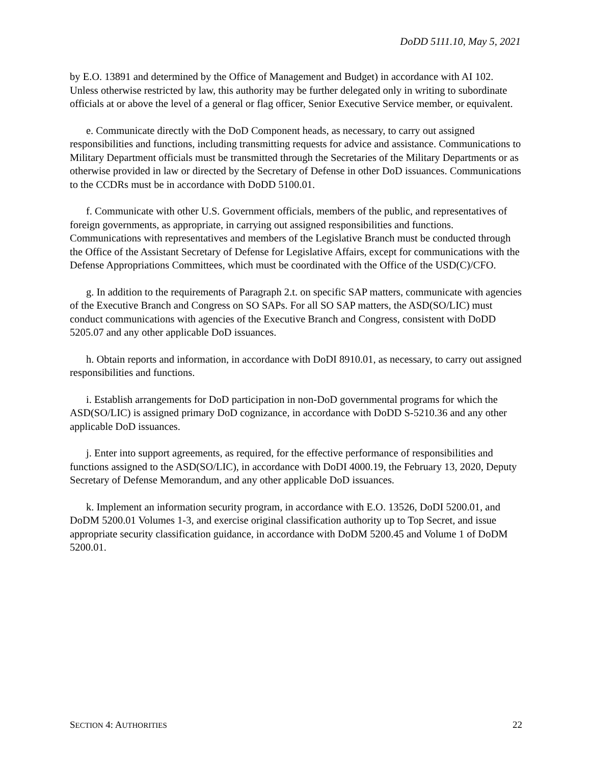DoDD 5111.10, May 5, 2021
by E.O. 13891 and determined by the Office of Management and Budget) in accordance with AI 102. Unless otherwise restricted by law, this authority may be further delegated only in writing to subordinate officials at or above the level of a general or flag officer, Senior Executive Service member, or equivalent.
e. Communicate directly with the DoD Component heads, as necessary, to carry out assigned responsibilities and functions, including transmitting requests for advice and assistance. Communications to Military Department officials must be transmitted through the Secretaries of the Military Departments or as otherwise provided in law or directed by the Secretary of Defense in other DoD issuances. Communications to the CCDRs must be in accordance with DoDD 5100.01.
f. Communicate with other U.S. Government officials, members of the public, and representatives of foreign governments, as appropriate, in carrying out assigned responsibilities and functions. Communications with representatives and members of the Legislative Branch must be conducted through the Office of the Assistant Secretary of Defense for Legislative Affairs, except for communications with the Defense Appropriations Committees, which must be coordinated with the Office of the USD(C)/CFO.
g. In addition to the requirements of Paragraph 2.t. on specific SAP matters, communicate with agencies of the Executive Branch and Congress on SO SAPs. For all SO SAP matters, the ASD(SO/LIC) must conduct communications with agencies of the Executive Branch and Congress, consistent with DoDD 5205.07 and any other applicable DoD issuances.
h. Obtain reports and information, in accordance with DoDI 8910.01, as necessary, to carry out assigned responsibilities and functions.
i. Establish arrangements for DoD participation in non-DoD governmental programs for which the ASD(SO/LIC) is assigned primary DoD cognizance, in accordance with DoDD S-5210.36 and any other applicable DoD issuances.
j. Enter into support agreements, as required, for the effective performance of responsibilities and functions assigned to the ASD(SO/LIC), in accordance with DoDI 4000.19, the February 13, 2020, Deputy Secretary of Defense Memorandum, and any other applicable DoD issuances.
k. Implement an information security program, in accordance with E.O. 13526, DoDI 5200.01, and DoDM 5200.01 Volumes 1-3, and exercise original classification authority up to Top Secret, and issue appropriate security classification guidance, in accordance with DoDM 5200.45 and Volume 1 of DoDM 5200.01.
SECTION 4: AUTHORITIES 22